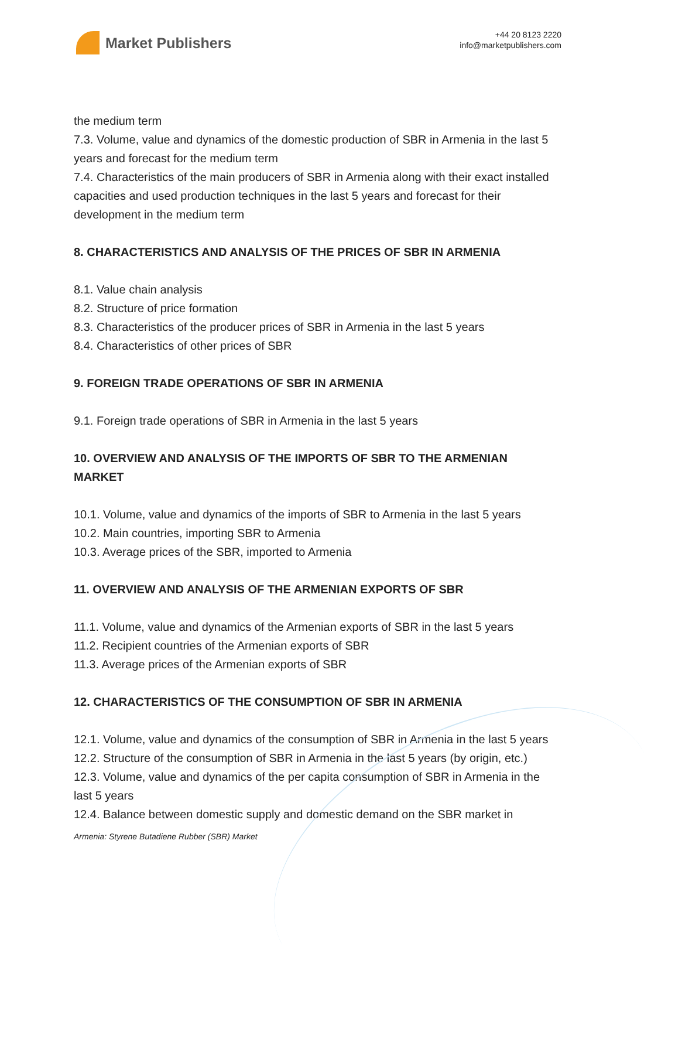Market Publishers
+44 20 8123 2220
info@marketpublishers.com
the medium term
7.3. Volume, value and dynamics of the domestic production of SBR in Armenia in the last 5 years and forecast for the medium term
7.4. Characteristics of the main producers of SBR in Armenia along with their exact installed capacities and used production techniques in the last 5 years and forecast for their development in the medium term
8. CHARACTERISTICS AND ANALYSIS OF THE PRICES OF SBR IN ARMENIA
8.1. Value chain analysis
8.2. Structure of price formation
8.3. Characteristics of the producer prices of SBR in Armenia in the last 5 years
8.4. Characteristics of other prices of SBR
9. FOREIGN TRADE OPERATIONS OF SBR IN ARMENIA
9.1. Foreign trade operations of SBR in Armenia in the last 5 years
10. OVERVIEW AND ANALYSIS OF THE IMPORTS OF SBR TO THE ARMENIAN MARKET
10.1. Volume, value and dynamics of the imports of SBR to Armenia in the last 5 years
10.2. Main countries, importing SBR to Armenia
10.3. Average prices of the SBR, imported to Armenia
11. OVERVIEW AND ANALYSIS OF THE ARMENIAN EXPORTS OF SBR
11.1. Volume, value and dynamics of the Armenian exports of SBR in the last 5 years
11.2. Recipient countries of the Armenian exports of SBR
11.3. Average prices of the Armenian exports of SBR
12. CHARACTERISTICS OF THE CONSUMPTION OF SBR IN ARMENIA
12.1. Volume, value and dynamics of the consumption of SBR in Armenia in the last 5 years
12.2. Structure of the consumption of SBR in Armenia in the last 5 years (by origin, etc.)
12.3. Volume, value and dynamics of the per capita consumption of SBR in Armenia in the last 5 years
12.4. Balance between domestic supply and domestic demand on the SBR market in
Armenia: Styrene Butadiene Rubber (SBR) Market